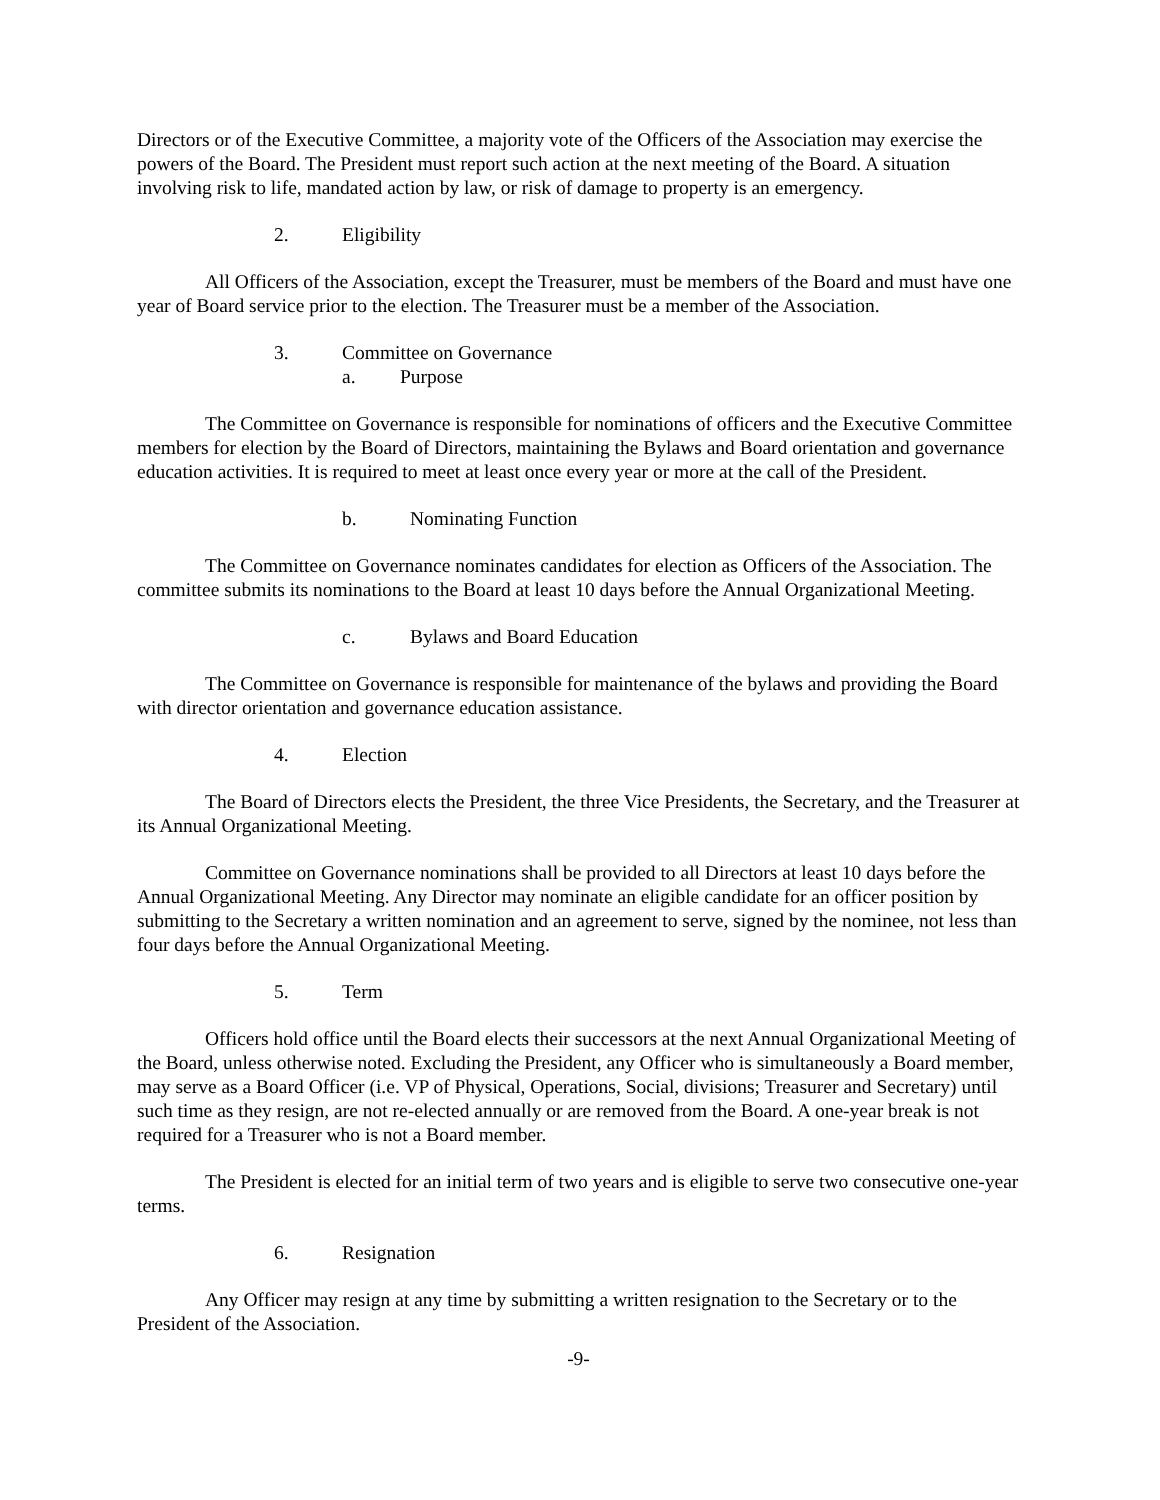Directors or of the Executive Committee, a majority vote of the Officers of the Association may exercise the powers of the Board. The President must report such action at the next meeting of the Board. A situation involving risk to life, mandated action by law, or risk of damage to property is an emergency.
2. Eligibility
All Officers of the Association, except the Treasurer, must be members of the Board and must have one year of Board service prior to the election. The Treasurer must be a member of the Association.
3. Committee on Governance
a. Purpose
The Committee on Governance is responsible for nominations of officers and the Executive Committee members for election by the Board of Directors, maintaining the Bylaws and Board orientation and governance education activities. It is required to meet at least once every year or more at the call of the President.
b. Nominating Function
The Committee on Governance nominates candidates for election as Officers of the Association. The committee submits its nominations to the Board at least 10 days before the Annual Organizational Meeting.
c. Bylaws and Board Education
The Committee on Governance is responsible for maintenance of the bylaws and providing the Board with director orientation and governance education assistance.
4. Election
The Board of Directors elects the President, the three Vice Presidents, the Secretary, and the Treasurer at its Annual Organizational Meeting.
Committee on Governance nominations shall be provided to all Directors at least 10 days before the Annual Organizational Meeting. Any Director may nominate an eligible candidate for an officer position by submitting to the Secretary a written nomination and an agreement to serve, signed by the nominee, not less than four days before the Annual Organizational Meeting.
5. Term
Officers hold office until the Board elects their successors at the next Annual Organizational Meeting of the Board, unless otherwise noted. Excluding the President, any Officer who is simultaneously a Board member, may serve as a Board Officer (i.e. VP of Physical, Operations, Social, divisions; Treasurer and Secretary) until such time as they resign, are not re-elected annually or are removed from the Board. A one-year break is not required for a Treasurer who is not a Board member.
The President is elected for an initial term of two years and is eligible to serve two consecutive one-year terms.
6. Resignation
Any Officer may resign at any time by submitting a written resignation to the Secretary or to the President of the Association.
-9-